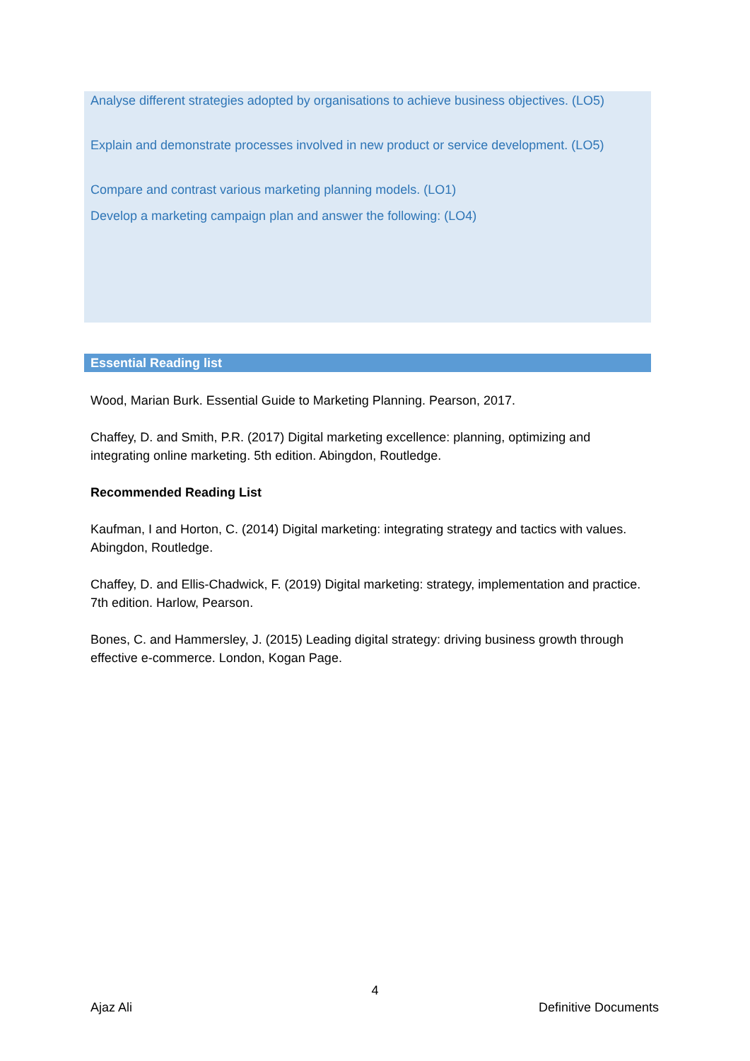Analyse different strategies adopted by organisations to achieve business objectives. (LO5)
Explain and demonstrate processes involved in new product or service development. (LO5)
Compare and contrast various marketing planning models. (LO1)
Develop a marketing campaign plan and answer the following: (LO4)
Essential Reading list
Wood, Marian Burk. Essential Guide to Marketing Planning. Pearson, 2017.
Chaffey, D. and Smith, P.R. (2017) Digital marketing excellence: planning, optimizing and integrating online marketing. 5th edition. Abingdon, Routledge.
Recommended Reading List
Kaufman, I and Horton, C. (2014) Digital marketing: integrating strategy and tactics with values. Abingdon, Routledge.
Chaffey, D. and Ellis-Chadwick, F. (2019) Digital marketing: strategy, implementation and practice. 7th edition. Harlow, Pearson.
Bones, C. and Hammersley, J. (2015) Leading digital strategy: driving business growth through effective e-commerce. London, Kogan Page.
4
Ajaz Ali Definitive Documents